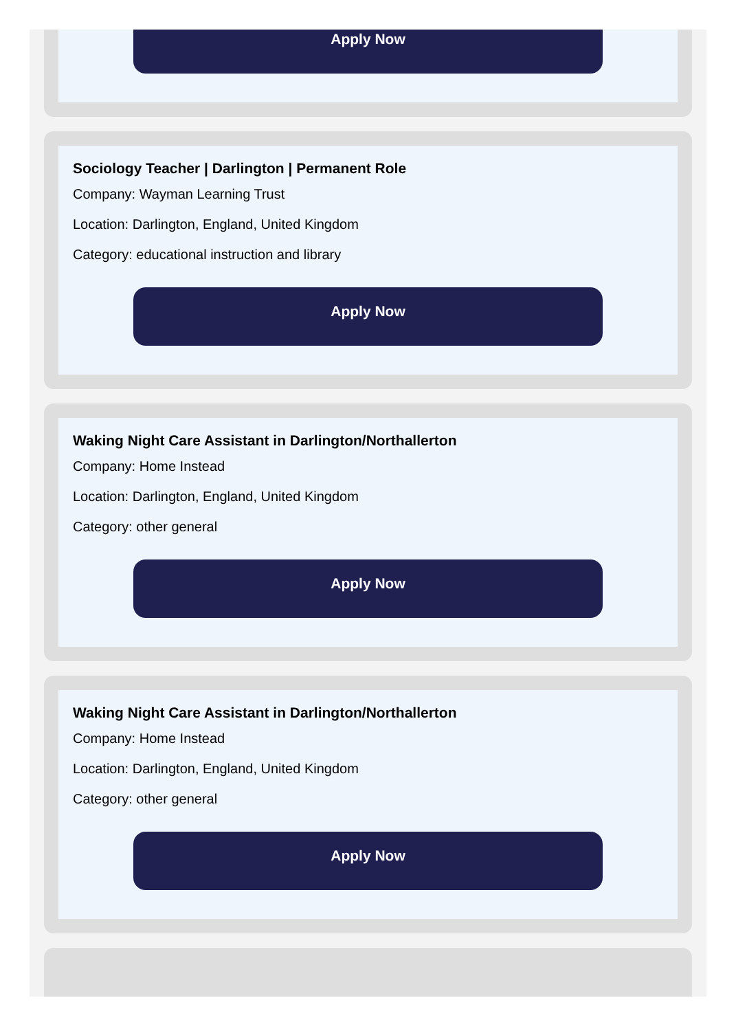Apply Now
Sociology Teacher | Darlington | Permanent Role
Company: Wayman Learning Trust
Location: Darlington, England, United Kingdom
Category: educational instruction and library
Apply Now
Waking Night Care Assistant in Darlington/Northallerton
Company: Home Instead
Location: Darlington, England, United Kingdom
Category: other general
Apply Now
Waking Night Care Assistant in Darlington/Northallerton
Company: Home Instead
Location: Darlington, England, United Kingdom
Category: other general
Apply Now